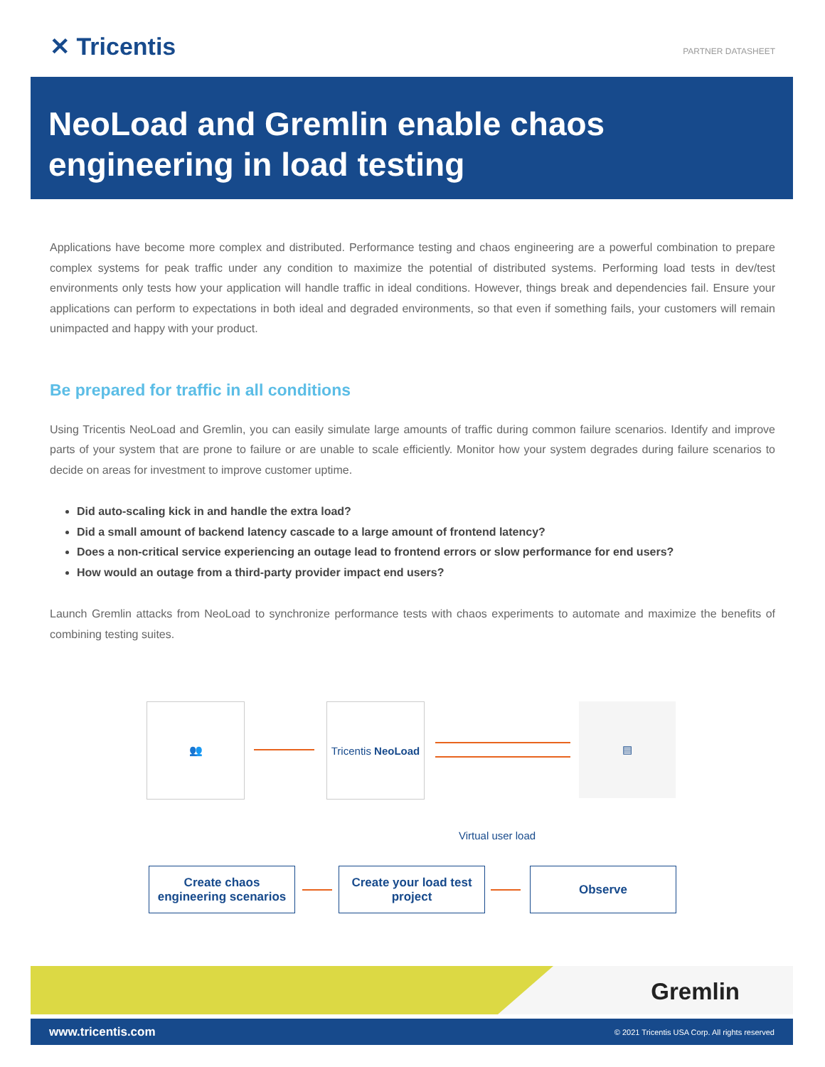✕ Tricentis PARTNER DATASHEET
NeoLoad and Gremlin enable chaos engineering in load testing
Applications have become more complex and distributed. Performance testing and chaos engineering are a powerful combination to prepare complex systems for peak traffic under any condition to maximize the potential of distributed systems. Performing load tests in dev/test environments only tests how your application will handle traffic in ideal conditions. However, things break and dependencies fail. Ensure your applications can perform to expectations in both ideal and degraded environments, so that even if something fails, your customers will remain unimpacted and happy with your product.
Be prepared for traffic in all conditions
Using Tricentis NeoLoad and Gremlin, you can easily simulate large amounts of traffic during common failure scenarios. Identify and improve parts of your system that are prone to failure or are unable to scale efficiently. Monitor how your system degrades during failure scenarios to decide on areas for investment to improve customer uptime.
Did auto-scaling kick in and handle the extra load?
Did a small amount of backend latency cascade to a large amount of frontend latency?
Does a non-critical service experiencing an outage lead to frontend errors or slow performance for end users?
How would an outage from a third-party provider impact end users?
Launch Gremlin attacks from NeoLoad to synchronize performance tests with chaos experiments to automate and maximize the benefits of combining testing suites.
👥
Tricentis NeoLoad
▤
Virtual user load
Create chaos engineering scenarios
Create your load test project
Observe
Gremlin
www.tricentis.com © 2021 Tricentis USA Corp. All rights reserved